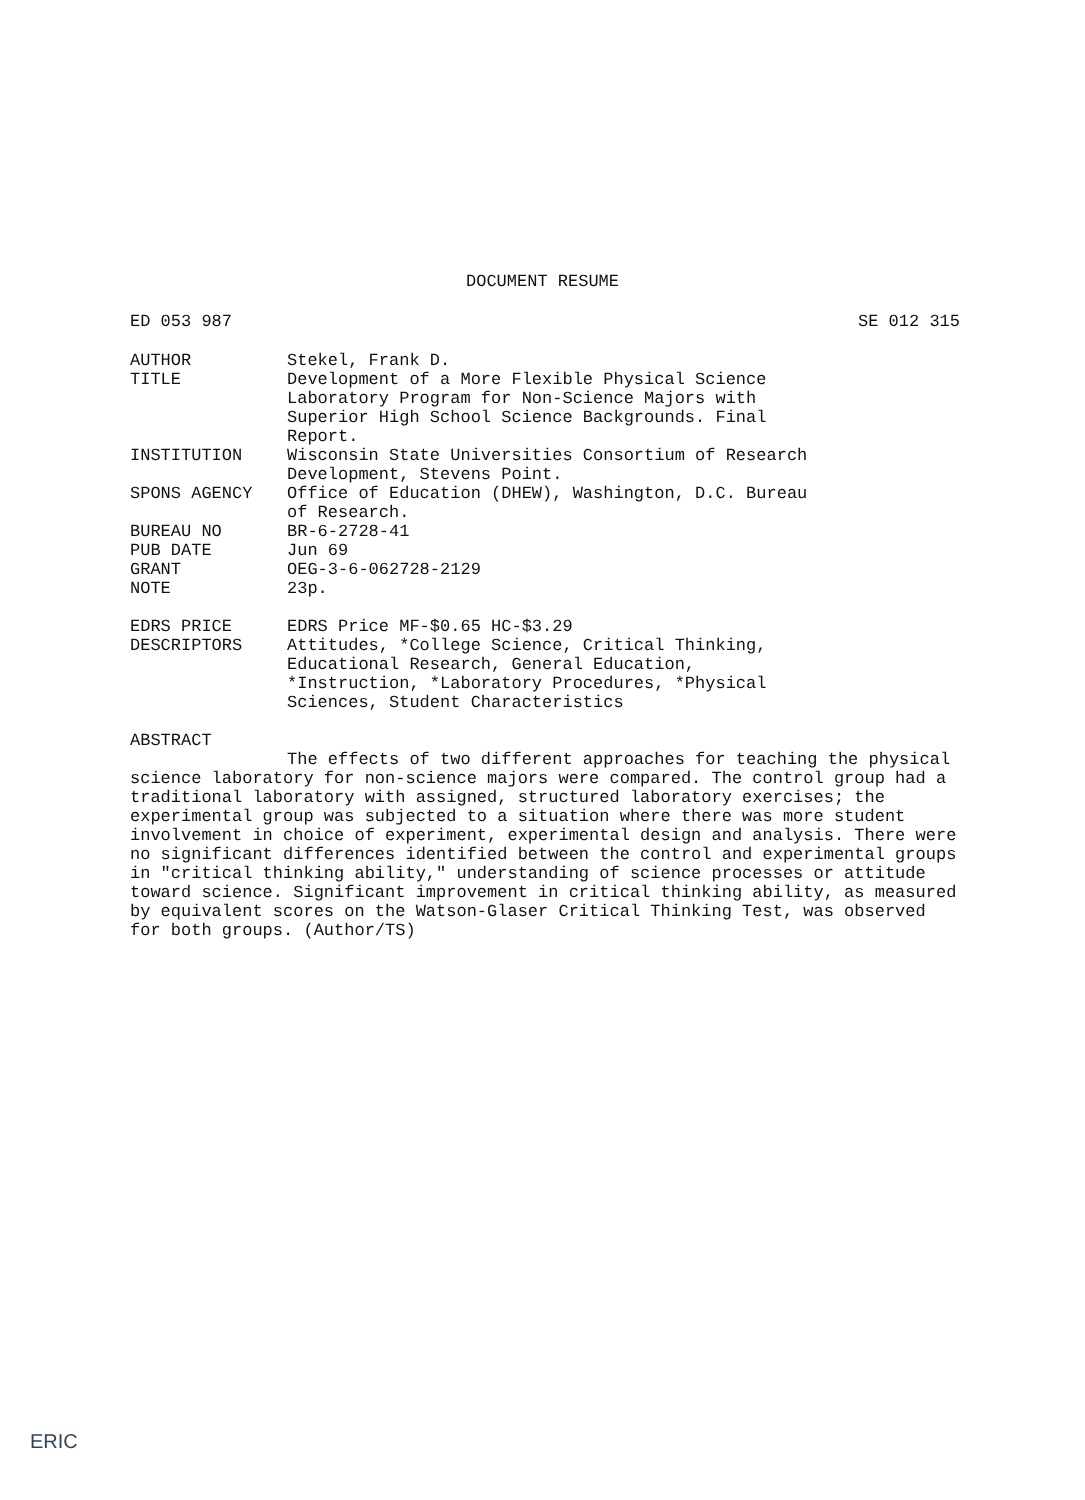DOCUMENT RESUME
ED 053 987 SE 012 315
AUTHOR Stekel, Frank D.
TITLE Development of a More Flexible Physical Science
Laboratory Program for Non-Science Majors with
Superior High School Science Backgrounds. Final
Report.
INSTITUTION Wisconsin State Universities Consortium of Research
Development, Stevens Point.
SPONS AGENCY Office of Education (DHEW), Washington, D.C. Bureau
of Research.
BUREAU NO BR-6-2728-41
PUB DATE Jun 69
GRANT OEG-3-6-062728-2129
NOTE 23p.
EDRS PRICE EDRS Price MF-$0.65 HC-$3.29
DESCRIPTORS Attitudes, *College Science, Critical Thinking,
Educational Research, General Education,
*Instruction, *Laboratory Procedures, *Physical
Sciences, Student Characteristics
ABSTRACT
The effects of two different approaches for teaching the physical science laboratory for non-science majors were compared. The control group had a traditional laboratory with assigned, structured laboratory exercises; the experimental group was subjected to a situation where there was more student involvement in choice of experiment, experimental design and analysis. There were no significant differences identified between the control and experimental groups in "critical thinking ability," understanding of science processes or attitude toward science. Significant improvement in critical thinking ability, as measured by equivalent scores on the Watson-Glaser Critical Thinking Test, was observed for both groups. (Author/TS)
ERIC